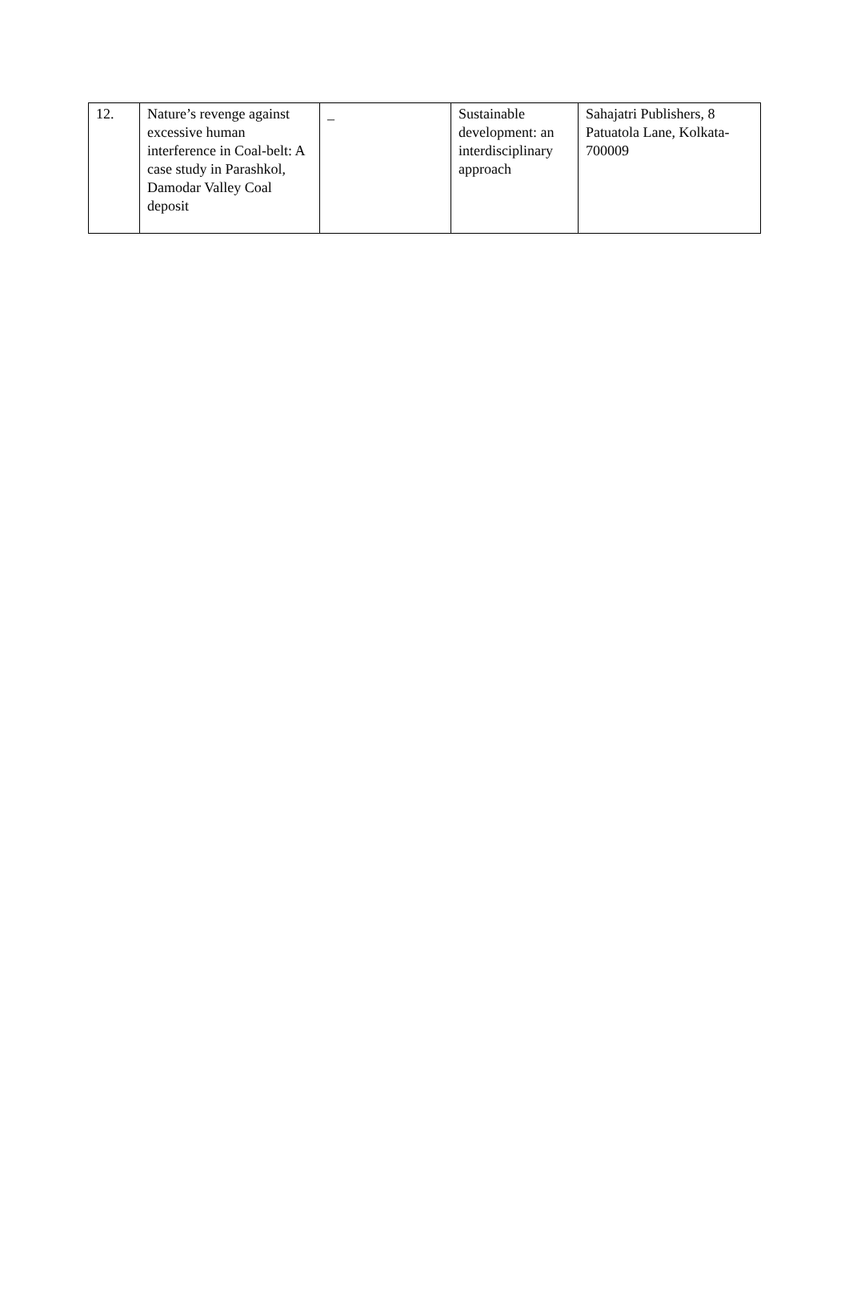| 12. | Nature’s revenge against excessive human interference in Coal-belt: A case study in Parashkol, Damodar Valley Coal deposit | _ | Sustainable development: an interdisciplinary approach | Sahajatri Publishers, 8 Patuatola Lane, Kolkata-700009 |